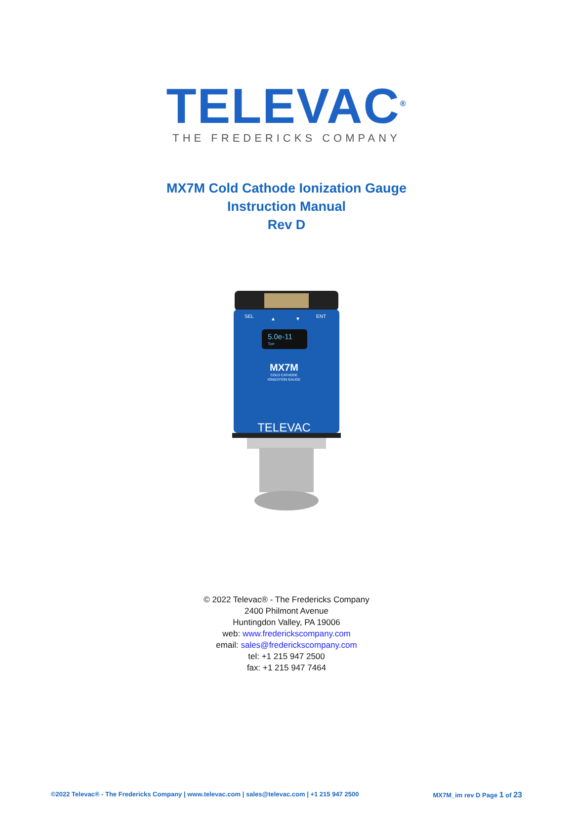TELEVAC<sup>®</sup>
THE FREDERICKS COMPANY
MX7M Cold Cathode Ionization Gauge
Instruction Manual
Rev D
SEL
▲
▼
ENT
5.0e-11
Torr
MX7M
COLD CATHODE
IONIZATION GAUGE
TELEVAC
© 2022 Televac® - The Fredericks Company
2400 Philmont Avenue
Huntingdon Valley, PA 19006
web: www.frederickscompany.com
email: sales@frederickscompany.com
tel: +1 215 947 2500
fax: +1 215 947 7464
©2022 Televac® - The Fredericks Company | www.televac.com | sales@televac.com | +1 215 947 2500 MX7M_im rev D Page 1 of 23